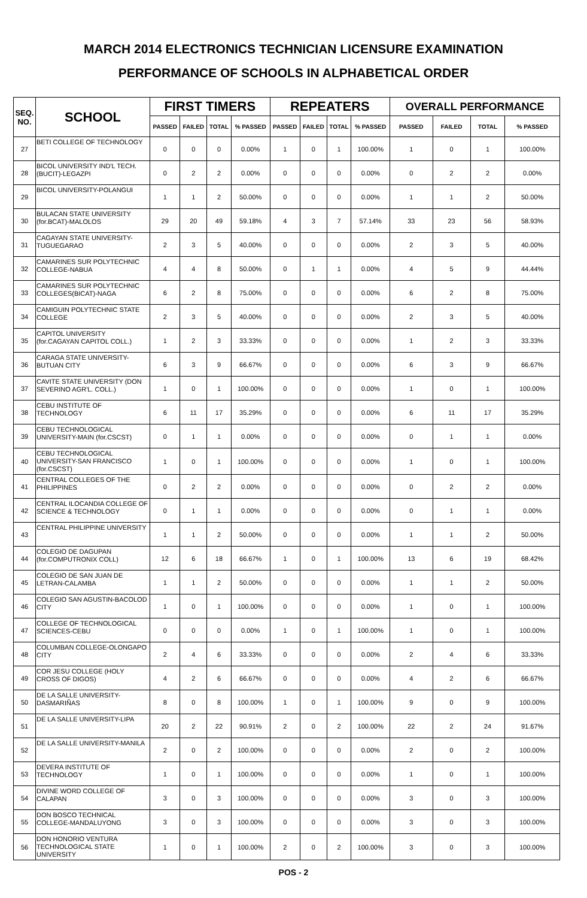MARCH 2014 ELECTRONICS TECHNICIAN LICENSURE EXAMINATION
PERFORMANCE OF SCHOOLS IN ALPHABETICAL ORDER
| SEQ. NO. | SCHOOL | FIRST TIMERS | | | | REPEATERS | | | | OVERALL PERFORMANCE | | | |
| --- | --- | --- | --- | --- | --- | --- | --- | --- | --- | --- | --- | --- | --- |
| | | PASSED | FAILED | TOTAL | % PASSED | PASSED | FAILED | TOTAL | % PASSED | PASSED | FAILED | TOTAL | % PASSED |
| 27 | BETI COLLEGE OF TECHNOLOGY | 0 | 0 | 0 | 0.00% | 1 | 0 | 1 | 100.00% | 1 | 0 | 1 | 100.00% |
| 28 | BICOL UNIVERSITY IND'L TECH.(BUCIT)-LEGAZPI | 0 | 2 | 2 | 0.00% | 0 | 0 | 0 | 0.00% | 0 | 2 | 2 | 0.00% |
| 29 | BICOL UNIVERSITY-POLANGUI | 1 | 1 | 2 | 50.00% | 0 | 0 | 0 | 0.00% | 1 | 1 | 2 | 50.00% |
| 30 | BULACAN STATE UNIVERSITY (for.BCAT)-MALOLOS | 29 | 20 | 49 | 59.18% | 4 | 3 | 7 | 57.14% | 33 | 23 | 56 | 58.93% |
| 31 | CAGAYAN STATE UNIVERSITY-TUGUEGARAO | 2 | 3 | 5 | 40.00% | 0 | 0 | 0 | 0.00% | 2 | 3 | 5 | 40.00% |
| 32 | CAMARINES SUR POLYTECHNIC COLLEGE-NABUA | 4 | 4 | 8 | 50.00% | 0 | 1 | 1 | 0.00% | 4 | 5 | 9 | 44.44% |
| 33 | CAMARINES SUR POLYTECHNIC COLLEGES(BICAT)-NAGA | 6 | 2 | 8 | 75.00% | 0 | 0 | 0 | 0.00% | 6 | 2 | 8 | 75.00% |
| 34 | CAMIGUIN POLYTECHNIC STATE COLLEGE | 2 | 3 | 5 | 40.00% | 0 | 0 | 0 | 0.00% | 2 | 3 | 5 | 40.00% |
| 35 | CAPITOL UNIVERSITY (for.CAGAYAN CAPITOL COLL.) | 1 | 2 | 3 | 33.33% | 0 | 0 | 0 | 0.00% | 1 | 2 | 3 | 33.33% |
| 36 | CARAGA STATE UNIVERSITY-BUTUAN CITY | 6 | 3 | 9 | 66.67% | 0 | 0 | 0 | 0.00% | 6 | 3 | 9 | 66.67% |
| 37 | CAVITE STATE UNIVERSITY (DON SEVERINO AGR'L. COLL.) | 1 | 0 | 1 | 100.00% | 0 | 0 | 0 | 0.00% | 1 | 0 | 1 | 100.00% |
| 38 | CEBU INSTITUTE OF TECHNOLOGY | 6 | 11 | 17 | 35.29% | 0 | 0 | 0 | 0.00% | 6 | 11 | 17 | 35.29% |
| 39 | CEBU TECHNOLOGICAL UNIVERSITY-MAIN (for.CSCST) | 0 | 1 | 1 | 0.00% | 0 | 0 | 0 | 0.00% | 0 | 1 | 1 | 0.00% |
| 40 | CEBU TECHNOLOGICAL UNIVERSITY-SAN FRANCISCO (for.CSCST) | 1 | 0 | 1 | 100.00% | 0 | 0 | 0 | 0.00% | 1 | 0 | 1 | 100.00% |
| 41 | CENTRAL COLLEGES OF THE PHILIPPINES | 0 | 2 | 2 | 0.00% | 0 | 0 | 0 | 0.00% | 0 | 2 | 2 | 0.00% |
| 42 | CENTRAL ILOCANDIA COLLEGE OF SCIENCE & TECHNOLOGY | 0 | 1 | 1 | 0.00% | 0 | 0 | 0 | 0.00% | 0 | 1 | 1 | 0.00% |
| 43 | CENTRAL PHILIPPINE UNIVERSITY | 1 | 1 | 2 | 50.00% | 0 | 0 | 0 | 0.00% | 1 | 1 | 2 | 50.00% |
| 44 | COLEGIO DE DAGUPAN (for.COMPUTRONIX COLL) | 12 | 6 | 18 | 66.67% | 1 | 0 | 1 | 100.00% | 13 | 6 | 19 | 68.42% |
| 45 | COLEGIO DE SAN JUAN DE LETRAN-CALAMBA | 1 | 1 | 2 | 50.00% | 0 | 0 | 0 | 0.00% | 1 | 1 | 2 | 50.00% |
| 46 | COLEGIO SAN AGUSTIN-BACOLOD CITY | 1 | 0 | 1 | 100.00% | 0 | 0 | 0 | 0.00% | 1 | 0 | 1 | 100.00% |
| 47 | COLLEGE OF TECHNOLOGICAL SCIENCES-CEBU | 0 | 0 | 0 | 0.00% | 1 | 0 | 1 | 100.00% | 1 | 0 | 1 | 100.00% |
| 48 | COLUMBAN COLLEGE-OLONGAPO CITY | 2 | 4 | 6 | 33.33% | 0 | 0 | 0 | 0.00% | 2 | 4 | 6 | 33.33% |
| 49 | COR JESU COLLEGE (HOLY CROSS OF DIGOS) | 4 | 2 | 6 | 66.67% | 0 | 0 | 0 | 0.00% | 4 | 2 | 6 | 66.67% |
| 50 | DE LA SALLE UNIVERSITY-DASMARIÑAS | 8 | 0 | 8 | 100.00% | 1 | 0 | 1 | 100.00% | 9 | 0 | 9 | 100.00% |
| 51 | DE LA SALLE UNIVERSITY-LIPA | 20 | 2 | 22 | 90.91% | 2 | 0 | 2 | 100.00% | 22 | 2 | 24 | 91.67% |
| 52 | DE LA SALLE UNIVERSITY-MANILA | 2 | 0 | 2 | 100.00% | 0 | 0 | 0 | 0.00% | 2 | 0 | 2 | 100.00% |
| 53 | DEVERA INSTITUTE OF TECHNOLOGY | 1 | 0 | 1 | 100.00% | 0 | 0 | 0 | 0.00% | 1 | 0 | 1 | 100.00% |
| 54 | DIVINE WORD COLLEGE OF CALAPAN | 3 | 0 | 3 | 100.00% | 0 | 0 | 0 | 0.00% | 3 | 0 | 3 | 100.00% |
| 55 | DON BOSCO TECHNICAL COLLEGE-MANDALUYONG | 3 | 0 | 3 | 100.00% | 0 | 0 | 0 | 0.00% | 3 | 0 | 3 | 100.00% |
| 56 | DON HONORIO VENTURA TECHNOLOGICAL STATE UNIVERSITY | 1 | 0 | 1 | 100.00% | 2 | 0 | 2 | 100.00% | 3 | 0 | 3 | 100.00% |
POS - 2